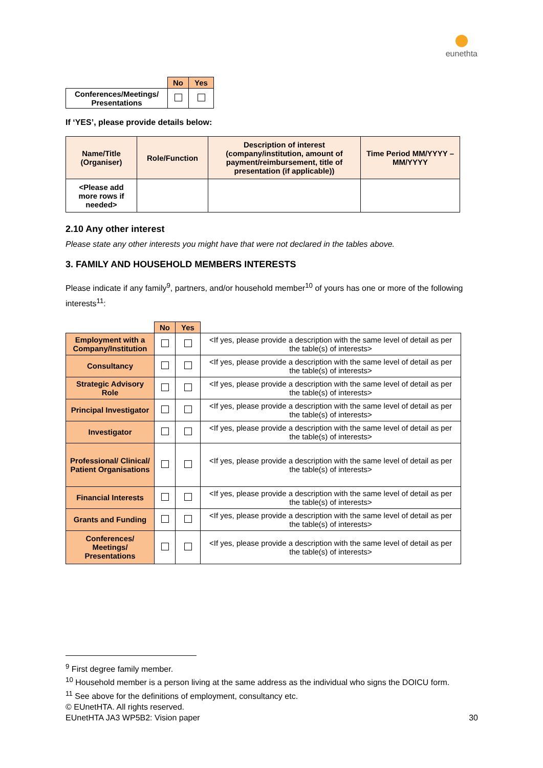eunethta
| | No | Yes |
| Conferences/Meetings/ Presentations | | |
If ‘YES’, please provide details below:
| Name/Title (Organiser) | Role/Function | Description of interest (company/institution, amount of payment/reimbursement, title of presentation (if applicable)) | Time Period MM/YYYY – MM/YYYY |
| --- | --- | --- | --- |
| <Please add more rows if needed> | | | |
2.10 Any other interest
Please state any other interests you might have that were not declared in the tables above.
3. FAMILY AND HOUSEHOLD MEMBERS INTERESTS
Please indicate if any family<sup>9</sup>, partners, and/or household member<sup>10</sup> of yours has one or more of the following interests<sup>11</sup>:
| | No | Yes | |
| Employment with a Company/Institution | | | <If yes, please provide a description with the same level of detail as per the table(s) of interests> |
| Consultancy | | | <If yes, please provide a description with the same level of detail as per the table(s) of interests> |
| Strategic Advisory Role | | | <If yes, please provide a description with the same level of detail as per the table(s) of interests> |
| Principal Investigator | | | <If yes, please provide a description with the same level of detail as per the table(s) of interests> |
| Investigator | | | <If yes, please provide a description with the same level of detail as per the table(s) of interests> |
| Professional/ Clinical/ Patient Organisations | | | <If yes, please provide a description with the same level of detail as per the table(s) of interests> |
| Financial Interests | | | <If yes, please provide a description with the same level of detail as per the table(s) of interests> |
| Grants and Funding | | | <If yes, please provide a description with the same level of detail as per the table(s) of interests> |
| Conferences/ Meetings/ Presentations | | | <If yes, please provide a description with the same level of detail as per the table(s) of interests> |
<sup>9</sup> First degree family member.
<sup>10</sup> Household member is a person living at the same address as the individual who signs the DOICU form.
<sup>11</sup> See above for the definitions of employment, consultancy etc.
© EUnetHTA. All rights reserved.
EUnetHTA JA3 WP5B2: Vision paper 30